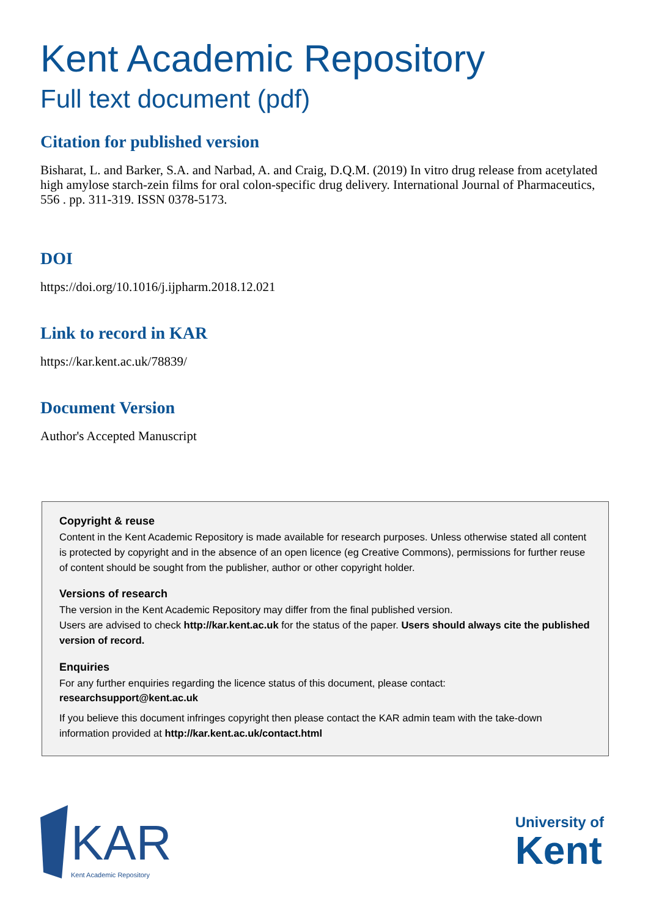Kent Academic Repository
Full text document (pdf)
Citation for published version
Bisharat, L. and Barker, S.A. and Narbad, A. and Craig, D.Q.M. (2019) In vitro drug release from acetylated high amylose starch-zein films for oral colon-specific drug delivery. International Journal of Pharmaceutics, 556 . pp. 311-319. ISSN 0378-5173.
DOI
https://doi.org/10.1016/j.ijpharm.2018.12.021
Link to record in KAR
https://kar.kent.ac.uk/78839/
Document Version
Author's Accepted Manuscript
Copyright & reuse
Content in the Kent Academic Repository is made available for research purposes. Unless otherwise stated all content is protected by copyright and in the absence of an open licence (eg Creative Commons), permissions for further reuse of content should be sought from the publisher, author or other copyright holder.
Versions of research
The version in the Kent Academic Repository may differ from the final published version.
Users are advised to check http://kar.kent.ac.uk for the status of the paper. Users should always cite the published version of record.
Enquiries
For any further enquiries regarding the licence status of this document, please contact:
researchsupport@kent.ac.uk
If you believe this document infringes copyright then please contact the KAR admin team with the take-down information provided at http://kar.kent.ac.uk/contact.html
KAR
Kent Academic Repository
University of
Kent